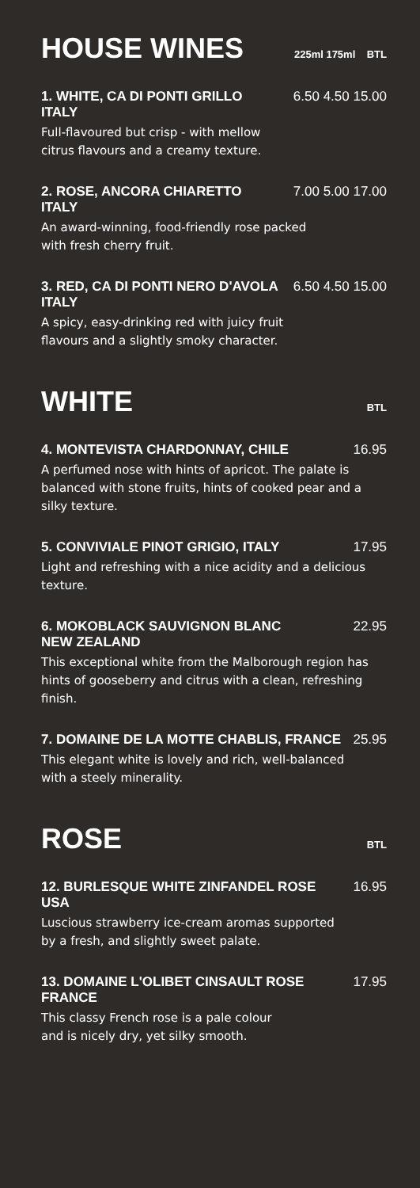HOUSE WINES 225ml 175ml BTL
1. WHITE, CA DI PONTI GRILLO 6.50 4.50 15.00
ITALY
Full-flavoured but crisp - with mellow
citrus flavours and a creamy texture.
2. ROSE, ANCORA CHIARETTO 7.00 5.00 17.00
ITALY
An award-winning, food-friendly rose packed
with fresh cherry fruit.
3. RED, CA DI PONTI NERO D'AVOLA 6.50 4.50 15.00
ITALY
A spicy, easy-drinking red with juicy fruit
flavours and a slightly smoky character.
WHITE BTL
4. MONTEVISTA CHARDONNAY, CHILE 16.95
A perfumed nose with hints of apricot. The palate is balanced with stone fruits, hints of cooked pear and a silky texture.
5. CONVIVIALE PINOT GRIGIO, ITALY 17.95
Light and refreshing with a nice acidity and a delicious texture.
6. MOKOBLACK SAUVIGNON BLANC 22.95
NEW ZEALAND
This exceptional white from the Malborough region has hints of gooseberry and citrus with a clean, refreshing finish.
7. DOMAINE DE LA MOTTE CHABLIS, FRANCE 25.95
This elegant white is lovely and rich, well-balanced
with a steely minerality.
ROSE BTL
12. BURLESQUE WHITE ZINFANDEL ROSE 16.95
USA
Luscious strawberry ice-cream aromas supported
by a fresh, and slightly sweet palate.
13. DOMAINE L'OLIBET CINSAULT ROSE 17.95
FRANCE
This classy French rose is a pale colour
and is nicely dry, yet silky smooth.